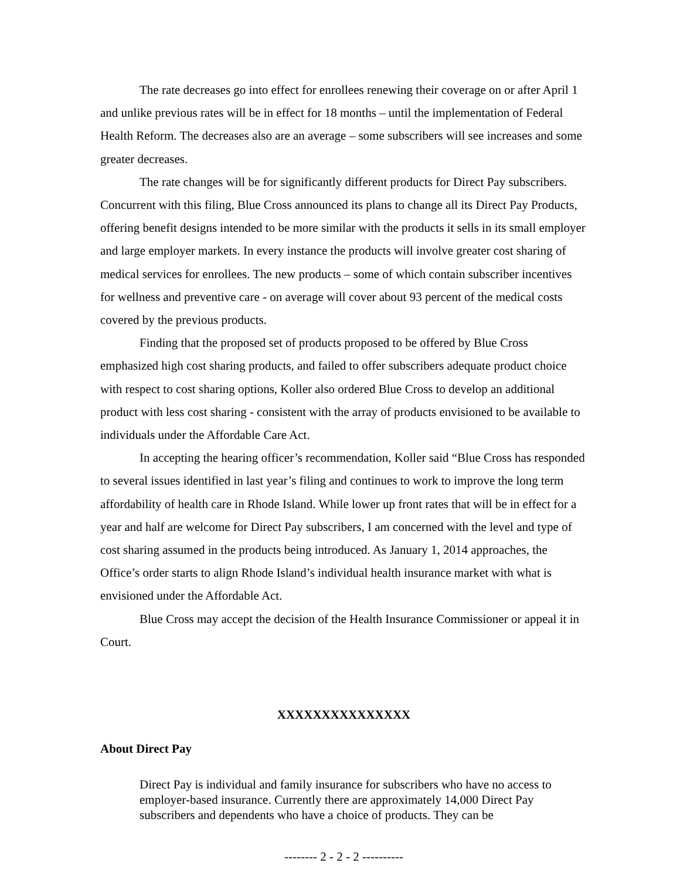The rate decreases go into effect for enrollees renewing their coverage on or after April 1 and unlike previous rates will be in effect for 18 months – until the implementation of Federal Health Reform. The decreases also are an average – some subscribers will see increases and some greater decreases.
The rate changes will be for significantly different products for Direct Pay subscribers. Concurrent with this filing, Blue Cross announced its plans to change all its Direct Pay Products, offering benefit designs intended to be more similar with the products it sells in its small employer and large employer markets. In every instance the products will involve greater cost sharing of medical services for enrollees. The new products – some of which contain subscriber incentives for wellness and preventive care - on average will cover about 93 percent of the medical costs covered by the previous products.
Finding that the proposed set of products proposed to be offered by Blue Cross emphasized high cost sharing products, and failed to offer subscribers adequate product choice with respect to cost sharing options, Koller also ordered Blue Cross to develop an additional product with less cost sharing - consistent with the array of products envisioned to be available to individuals under the Affordable Care Act.
In accepting the hearing officer’s recommendation, Koller said “Blue Cross has responded to several issues identified in last year’s filing and continues to work to improve the long term affordability of health care in Rhode Island. While lower up front rates that will be in effect for a year and half are welcome for Direct Pay subscribers, I am concerned with the level and type of cost sharing assumed in the products being introduced. As January 1, 2014 approaches, the Office’s order starts to align Rhode Island’s individual health insurance market with what is envisioned under the Affordable Act.
Blue Cross may accept the decision of the Health Insurance Commissioner or appeal it in Court.
XXXXXXXXXXXXXXX
About Direct Pay
Direct Pay is individual and family insurance for subscribers who have no access to employer-based insurance. Currently there are approximately 14,000 Direct Pay subscribers and dependents who have a choice of products. They can be
-------- 2 - 2 - 2 ----------